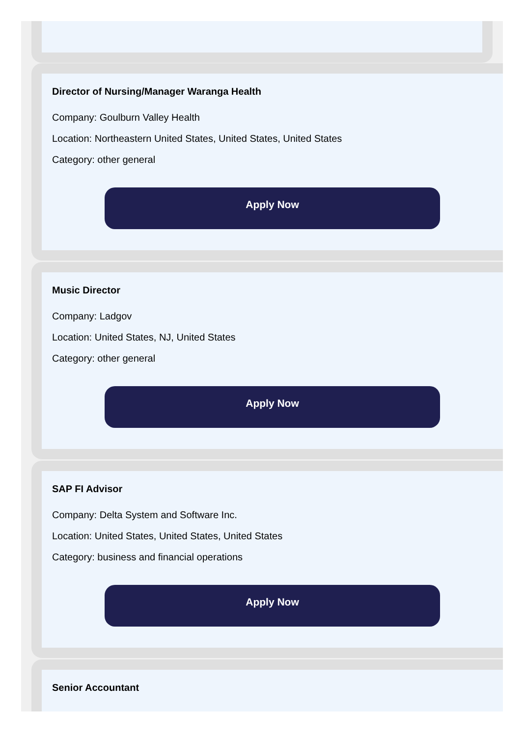Director of Nursing/Manager Waranga Health
Company: Goulburn Valley Health
Location: Northeastern United States, United States, United States
Category: other general
Apply Now
Music Director
Company: Ladgov
Location: United States, NJ, United States
Category: other general
Apply Now
SAP FI Advisor
Company: Delta System and Software Inc.
Location: United States, United States, United States
Category: business and financial operations
Apply Now
Senior Accountant